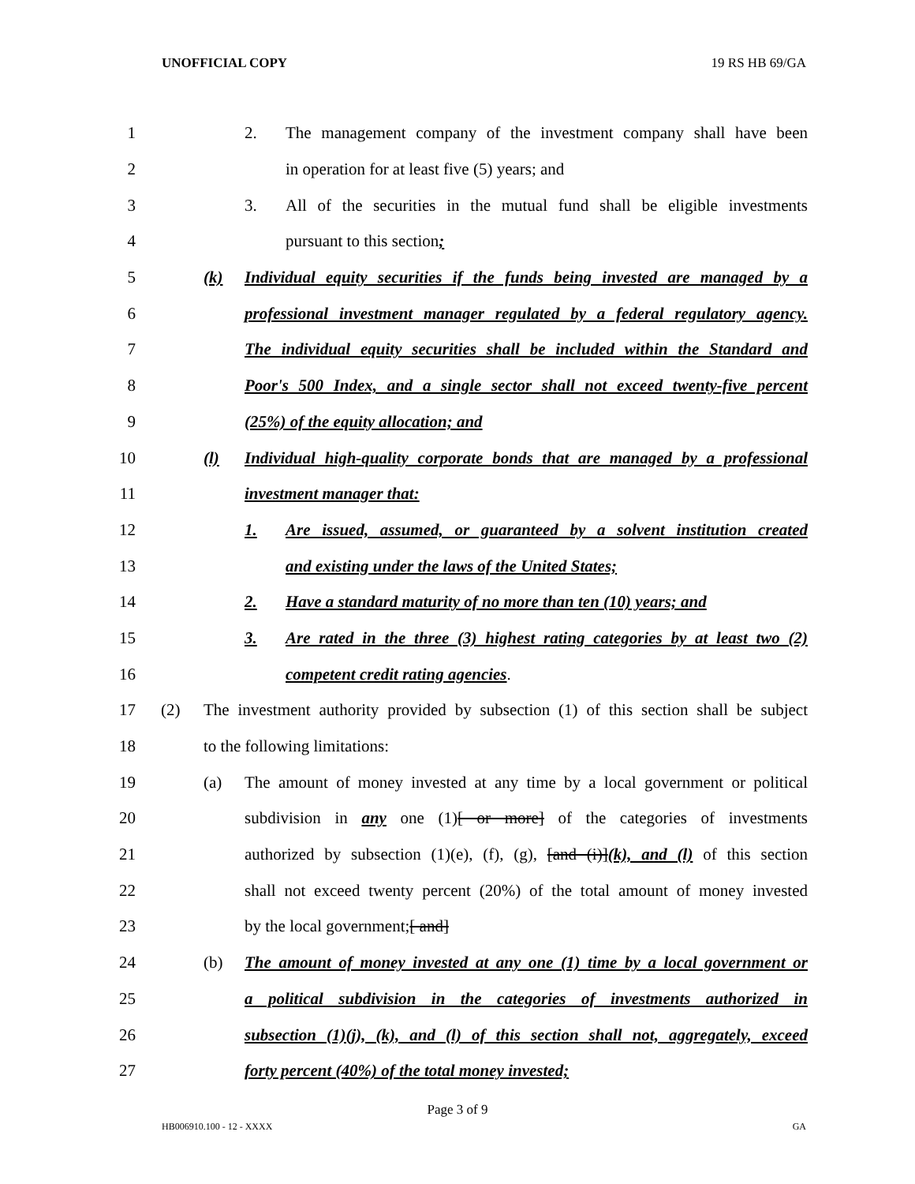UNOFFICIAL COPY 19 RS HB 69/GA
1 2. The management company of the investment company shall have been
2 in operation for at least five (5) years; and
3 3. All of the securities in the mutual fund shall be eligible investments
4 pursuant to this section;
5 (k) Individual equity securities if the funds being invested are managed by a
6 professional investment manager regulated by a federal regulatory agency.
7 The individual equity securities shall be included within the Standard and
8 Poor's 500 Index, and a single sector shall not exceed twenty-five percent
9 (25%) of the equity allocation; and
10 (l) Individual high-quality corporate bonds that are managed by a professional
11 investment manager that:
12 1. Are issued, assumed, or guaranteed by a solvent institution created
13 and existing under the laws of the United States;
14 2. Have a standard maturity of no more than ten (10) years; and
15 3. Are rated in the three (3) highest rating categories by at least two (2)
16 competent credit rating agencies.
17 (2) The investment authority provided by subsection (1) of this section shall be subject
18 to the following limitations:
19 (a) The amount of money invested at any time by a local government or political
20 subdivision in any one (1)[ or more] of the categories of investments
21 authorized by subsection (1)(e), (f), (g), [and (i)](k), and (l) of this section
22 shall not exceed twenty percent (20%) of the total amount of money invested
23 by the local government;[ and]
24 (b) The amount of money invested at any one (1) time by a local government or
25 a political subdivision in the categories of investments authorized in
26 subsection (1)(j), (k), and (l) of this section shall not, aggregately, exceed
27 forty percent (40%) of the total money invested;
Page 3 of 9
HB006910.100 - 12 - XXXX GA